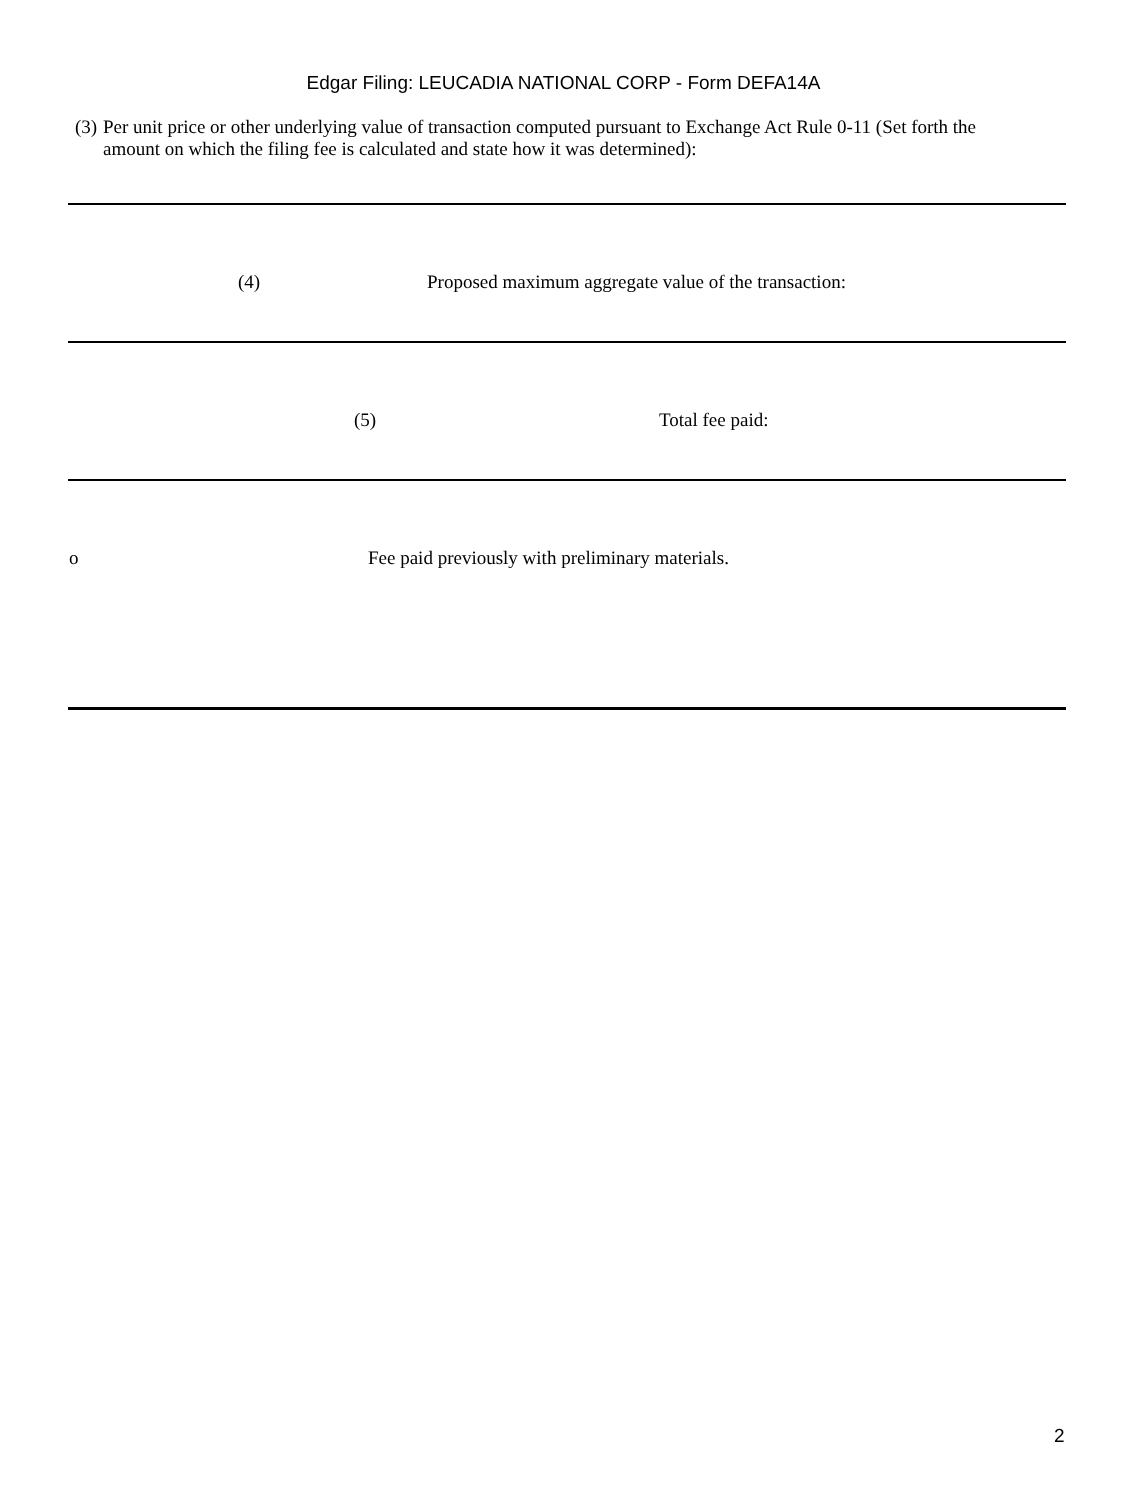Edgar Filing: LEUCADIA NATIONAL CORP - Form DEFA14A
(3) Per unit price or other underlying value of transaction computed pursuant to Exchange Act Rule 0-11 (Set forth the amount on which the filing fee is calculated and state how it was determined):
(4) Proposed maximum aggregate value of the transaction:
(5) Total fee paid:
o Fee paid previously with preliminary materials.
2